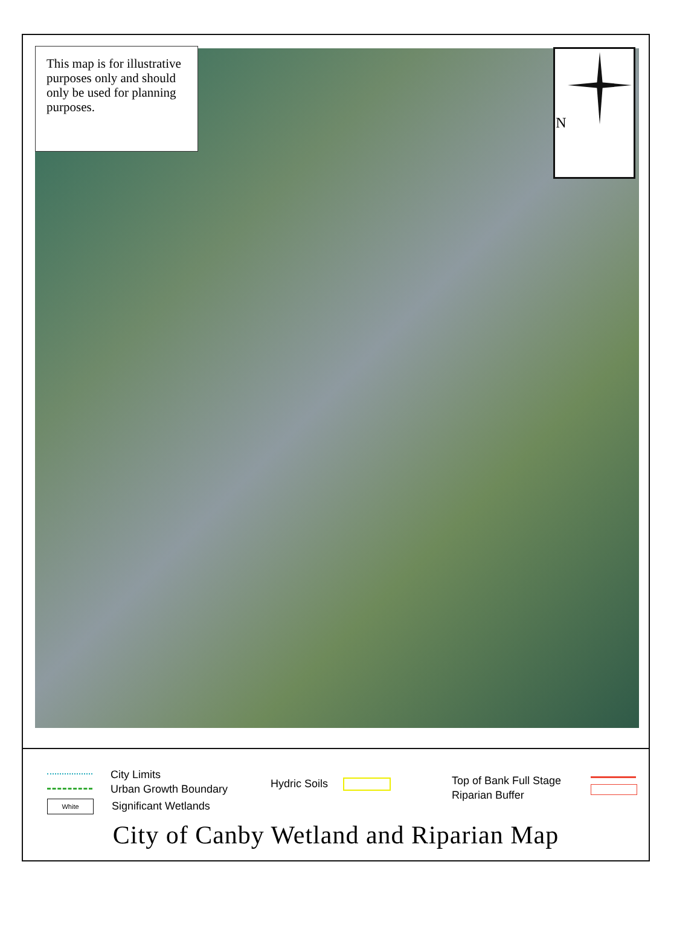This map is for illustrative purposes only and should only be used for planning purposes.
N
City Limits
Urban Growth Boundary
White Significant Wetlands
Hydric Soils
Top of Bank Full Stage
Riparian Buffer
City of Canby Wetland and Riparian Map